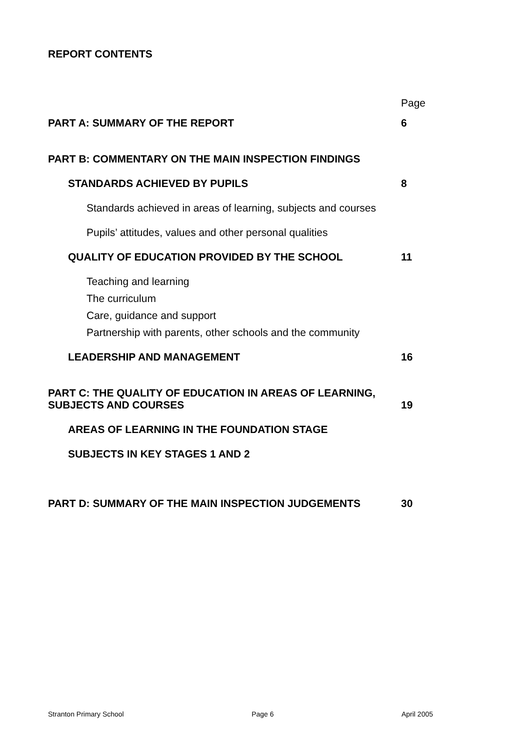REPORT CONTENTS
Page
PART A: SUMMARY OF THE REPORT 6
PART B: COMMENTARY ON THE MAIN INSPECTION FINDINGS
STANDARDS ACHIEVED BY PUPILS 8
Standards achieved in areas of learning, subjects and courses
Pupils’ attitudes, values and other personal qualities
QUALITY OF EDUCATION PROVIDED BY THE SCHOOL 11
Teaching and learning
The curriculum
Care, guidance and support
Partnership with parents, other schools and the community
LEADERSHIP AND MANAGEMENT 16
PART C: THE QUALITY OF EDUCATION IN AREAS OF LEARNING, SUBJECTS AND COURSES
19
AREAS OF LEARNING IN THE FOUNDATION STAGE
SUBJECTS IN KEY STAGES 1 AND 2
PART D: SUMMARY OF THE MAIN INSPECTION JUDGEMENTS 30
Stranton Primary School Page 6 April 2005